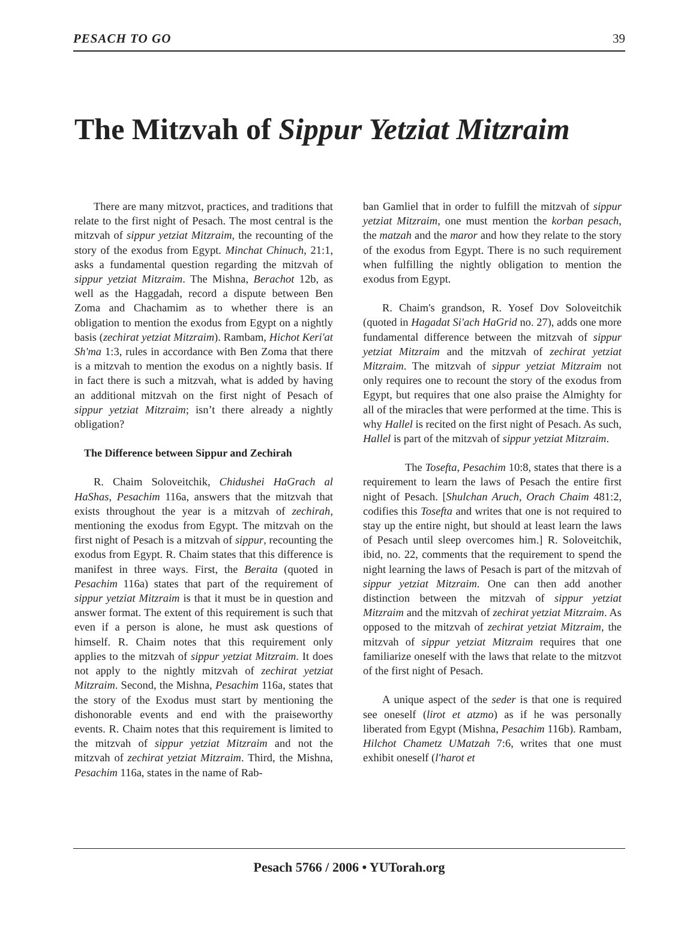PESACH TO GO 39
The Mitzvah of Sippur Yetziat Mitzraim
There are many mitzvot, practices, and traditions that relate to the first night of Pesach. The most central is the mitzvah of sippur yetziat Mitzraim, the recounting of the story of the exodus from Egypt. Minchat Chinuch, 21:1, asks a fundamental question regarding the mitzvah of sippur yetziat Mitzraim. The Mishna, Berachot 12b, as well as the Haggadah, record a dispute between Ben Zoma and Chachamim as to whether there is an obligation to mention the exodus from Egypt on a nightly basis (zechirat yetziat Mitzraim). Rambam, Hichot Keri'at Sh'ma 1:3, rules in accordance with Ben Zoma that there is a mitzvah to mention the exodus on a nightly basis. If in fact there is such a mitzvah, what is added by having an additional mitzvah on the first night of Pesach of sippur yetziat Mitzraim; isn’t there already a nightly obligation?
The Difference between Sippur and Zechirah
R. Chaim Soloveitchik, Chidushei HaGrach al HaShas, Pesachim 116a, answers that the mitzvah that exists throughout the year is a mitzvah of zechirah, mentioning the exodus from Egypt. The mitzvah on the first night of Pesach is a mitzvah of sippur, recounting the exodus from Egypt. R. Chaim states that this difference is manifest in three ways. First, the Beraita (quoted in Pesachim 116a) states that part of the requirement of sippur yetziat Mitzraim is that it must be in question and answer format. The extent of this requirement is such that even if a person is alone, he must ask questions of himself. R. Chaim notes that this requirement only applies to the mitzvah of sippur yetziat Mitzraim. It does not apply to the nightly mitzvah of zechirat yetziat Mitzraim. Second, the Mishna, Pesachim 116a, states that the story of the Exodus must start by mentioning the dishonorable events and end with the praiseworthy events. R. Chaim notes that this requirement is limited to the mitzvah of sippur yetziat Mitzraim and not the mitzvah of zechirat yetziat Mitzraim. Third, the Mishna, Pesachim 116a, states in the name of Rab-
ban Gamliel that in order to fulfill the mitzvah of sippur yetziat Mitzraim, one must mention the korban pesach, the matzah and the maror and how they relate to the story of the exodus from Egypt. There is no such requirement when fulfilling the nightly obligation to mention the exodus from Egypt.
R. Chaim's grandson, R. Yosef Dov Soloveitchik (quoted in Hagadat Si'ach HaGrid no. 27), adds one more fundamental difference between the mitzvah of sippur yetziat Mitzraim and the mitzvah of zechirat yetziat Mitzraim. The mitzvah of sippur yetziat Mitzraim not only requires one to recount the story of the exodus from Egypt, but requires that one also praise the Almighty for all of the miracles that were performed at the time. This is why Hallel is recited on the first night of Pesach. As such, Hallel is part of the mitzvah of sippur yetziat Mitzraim.
The Tosefta, Pesachim 10:8, states that there is a requirement to learn the laws of Pesach the entire first night of Pesach. [Shulchan Aruch, Orach Chaim 481:2, codifies this Tosefta and writes that one is not required to stay up the entire night, but should at least learn the laws of Pesach until sleep overcomes him.] R. Soloveitchik, ibid, no. 22, comments that the requirement to spend the night learning the laws of Pesach is part of the mitzvah of sippur yetziat Mitzraim. One can then add another distinction between the mitzvah of sippur yetziat Mitzraim and the mitzvah of zechirat yetziat Mitzraim. As opposed to the mitzvah of zechirat yetziat Mitzraim, the mitzvah of sippur yetziat Mitzraim requires that one familiarize oneself with the laws that relate to the mitzvot of the first night of Pesach.
A unique aspect of the seder is that one is required see oneself (lirot et atzmo) as if he was personally liberated from Egypt (Mishna, Pesachim 116b). Rambam, Hilchot Chametz UMatzah 7:6, writes that one must exhibit oneself (l'harot et
Pesach 5766 / 2006 • YUTorah.org